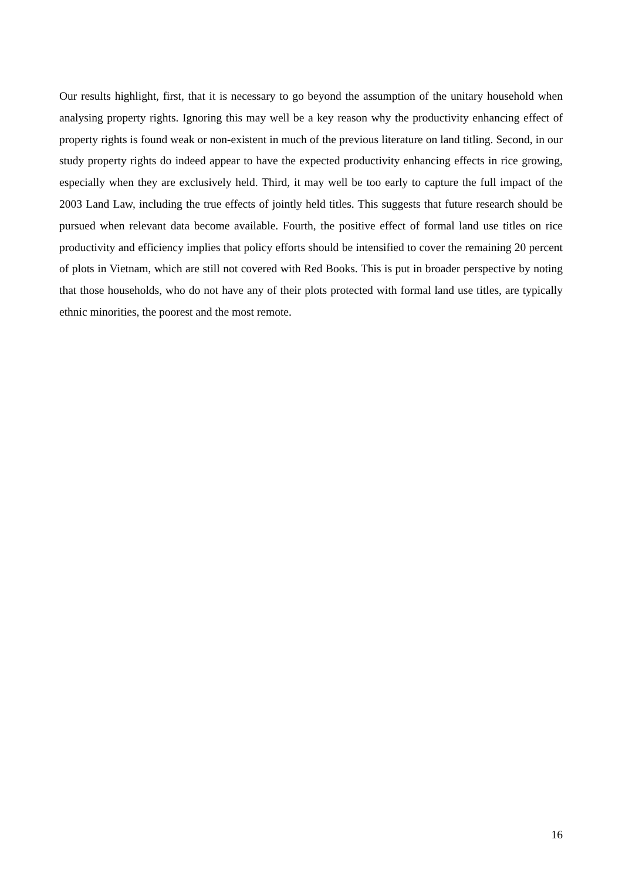Our results highlight, first, that it is necessary to go beyond the assumption of the unitary household when analysing property rights. Ignoring this may well be a key reason why the productivity enhancing effect of property rights is found weak or non-existent in much of the previous literature on land titling. Second, in our study property rights do indeed appear to have the expected productivity enhancing effects in rice growing, especially when they are exclusively held. Third, it may well be too early to capture the full impact of the 2003 Land Law, including the true effects of jointly held titles. This suggests that future research should be pursued when relevant data become available. Fourth, the positive effect of formal land use titles on rice productivity and efficiency implies that policy efforts should be intensified to cover the remaining 20 percent of plots in Vietnam, which are still not covered with Red Books. This is put in broader perspective by noting that those households, who do not have any of their plots protected with formal land use titles, are typically ethnic minorities, the poorest and the most remote.
16